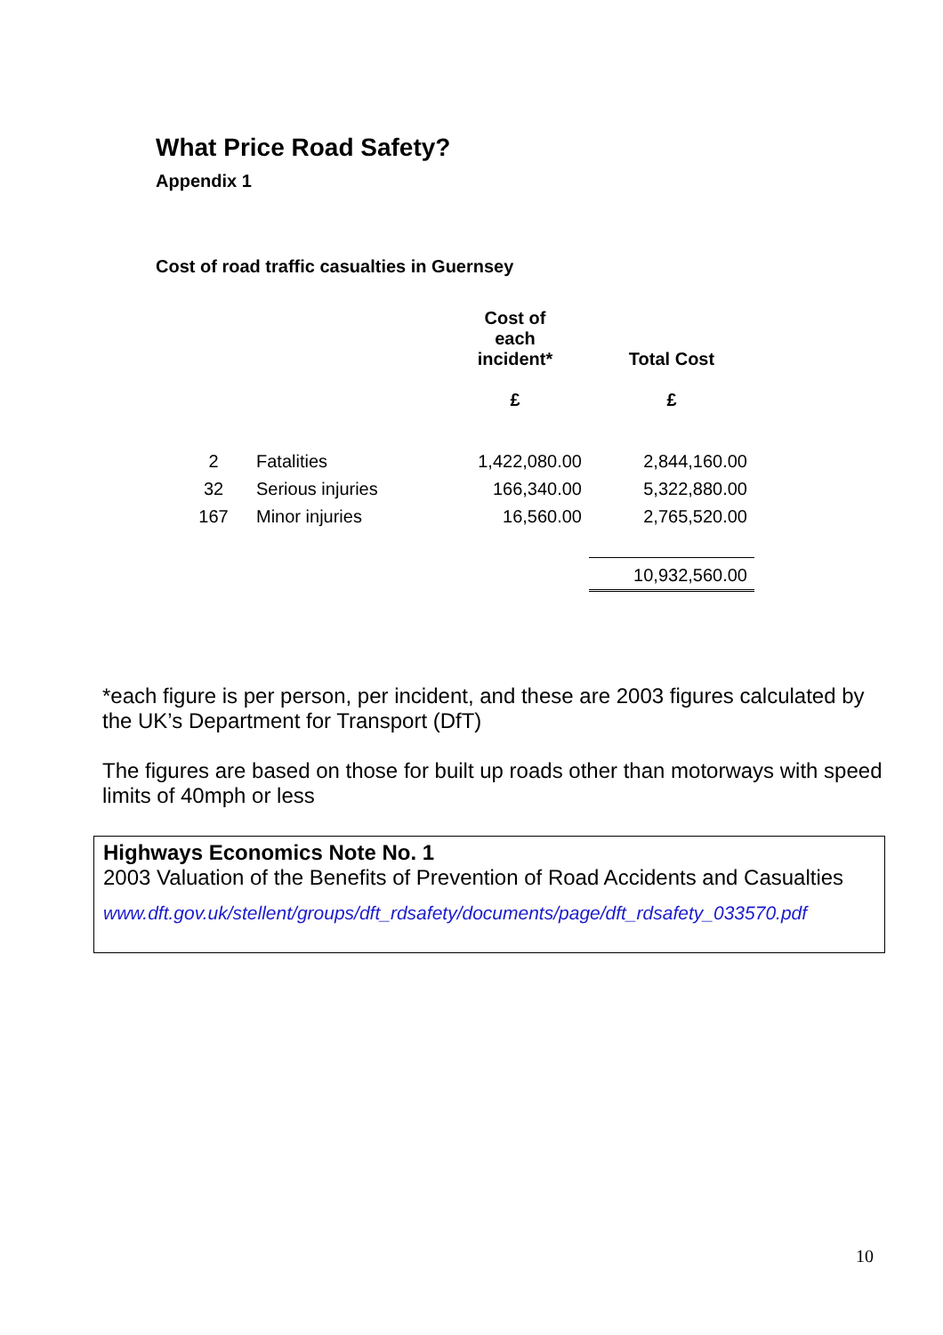What Price Road Safety?
Appendix 1
Cost of road traffic casualties in Guernsey
| | | Cost of each incident* £ | Total Cost £ |
| --- | --- | --- | --- |
| 2 | Fatalities | 1,422,080.00 | 2,844,160.00 |
| 32 | Serious injuries | 166,340.00 | 5,322,880.00 |
| 167 | Minor injuries | 16,560.00 | 2,765,520.00 |
| | | | 10,932,560.00 |
*each figure is per person, per incident, and these are 2003 figures calculated by the UK’s Department for Transport (DfT)
The figures are based on those for built up roads other than motorways with speed limits of 40mph or less
Highways Economics Note No. 1
2003 Valuation of the Benefits of Prevention of Road Accidents and Casualties
www.dft.gov.uk/stellent/groups/dft_rdsafety/documents/page/dft_rdsafety_033570.pdf
10